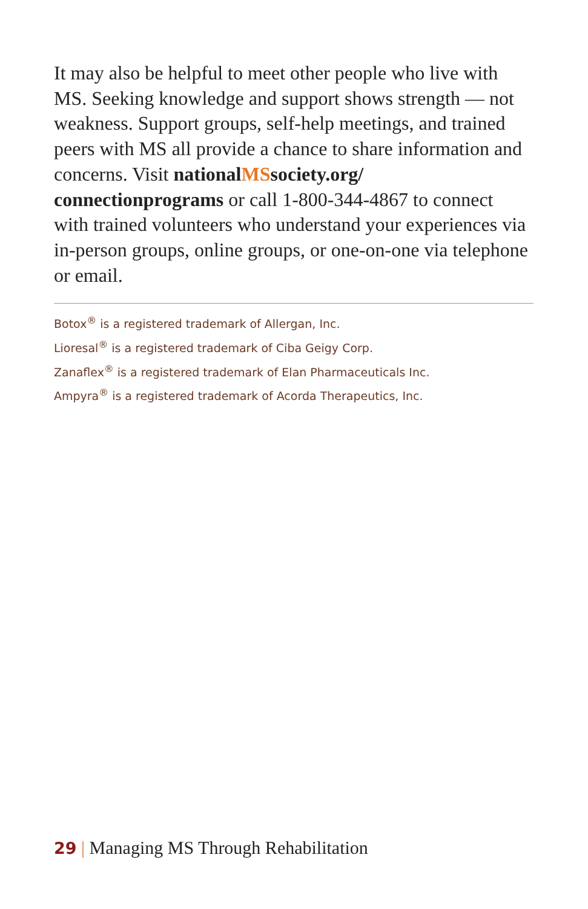It may also be helpful to meet other people who live with MS. Seeking knowledge and support shows strength — not weakness. Support groups, self-help meetings, and trained peers with MS all provide a chance to share information and concerns. Visit nationalMSsociety.org/ connectionprograms or call 1-800-344-4867 to connect with trained volunteers who understand your experiences via in-person groups, online groups, or one-on-one via telephone or email.
Botox<sup>®</sup> is a registered trademark of Allergan, Inc.
Lioresal<sup>®</sup> is a registered trademark of Ciba Geigy Corp.
Zanaflex<sup>®</sup> is a registered trademark of Elan Pharmaceuticals Inc.
Ampyra<sup>®</sup> is a registered trademark of Acorda Therapeutics, Inc.
29 | Managing MS Through Rehabilitation